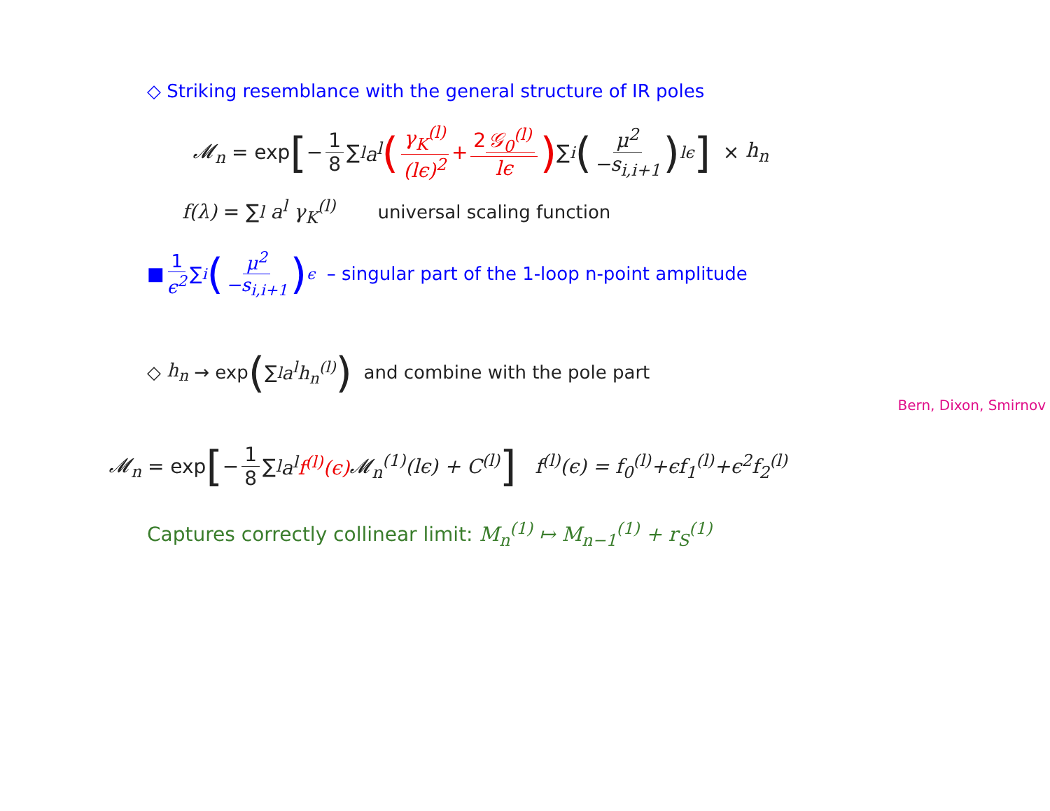◇ Striking resemblance with the general structure of IR poles
𝓜<sub>n</sub> = exp [− 1 8 ∑<sub>l</sub> a<sup>l</sup> (γ<sub>K</sub><sup>(l)</sup> (lϵ)<sup>2</sup> + 2 𝒢<sub>0</sub><sup>(l)</sup> lϵ) ∑<sub>i</sub> (μ<sup>2</sup> −s<sub>i,i+1</sub>)<sup>lϵ</sup>] × h<sub>n</sub>
f(λ) = ∑<sub>l</sub> a<sup>l</sup> γ<sub>K</sub><sup>(l)</sup> universal scaling function
■ 1 ϵ<sup>2</sup> ∑<sub>i</sub> (μ<sup>2</sup> −s<sub>i,i+1</sub>)<sup>ϵ</sup> – singular part of the 1-loop n-point amplitude
◇ h<sub>n</sub> → exp (∑<sub>l</sub> a<sup>l</sup>h<sub>n</sub><sup>(l)</sup>) and combine with the pole part
Bern, Dixon, Smirnov
𝓜<sub>n</sub> = exp [− 1 8 ∑<sub>l</sub> a<sup>l</sup> f<sup>(l)</sup>(ϵ) 𝓜<sub>n</sub><sup>(1)</sup>(lϵ) + C<sup>(l)</sup>] f<sup>(l)</sup>(ϵ) = f<sub>0</sub><sup>(l)</sup>+ϵf<sub>1</sub><sup>(l)</sup>+ϵ<sup>2</sup>f<sub>2</sub><sup>(l)</sup>
Captures correctly collinear limit: M<sub>n</sub><sup>(1)</sup> ↦ M<sub>n−1</sub><sup>(1)</sup> + r<sub>S</sub><sup>(1)</sup>